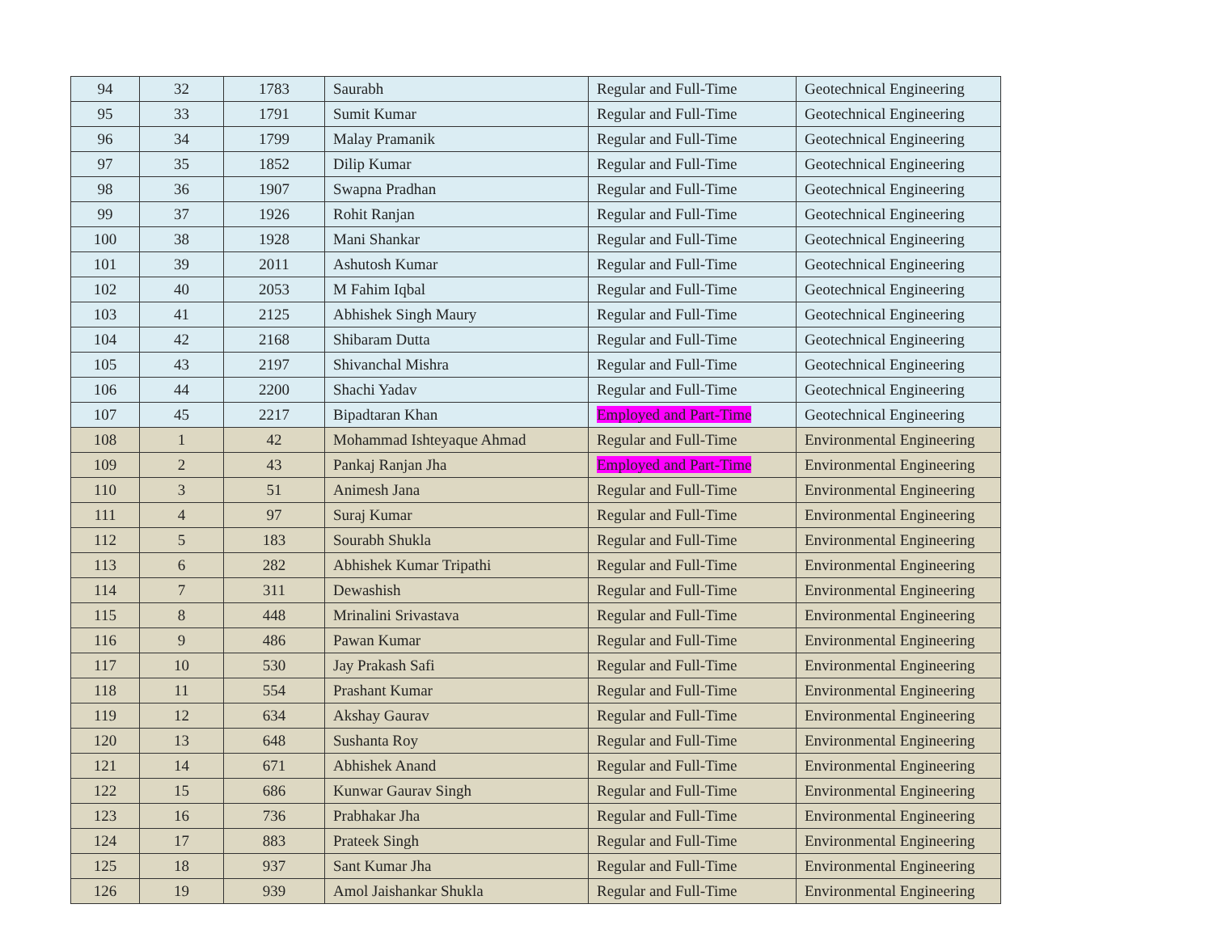| 94 | 32 | 1783 | Saurabh | Regular and Full-Time | Geotechnical Engineering |
| 95 | 33 | 1791 | Sumit Kumar | Regular and Full-Time | Geotechnical Engineering |
| 96 | 34 | 1799 | Malay Pramanik | Regular and Full-Time | Geotechnical Engineering |
| 97 | 35 | 1852 | Dilip Kumar | Regular and Full-Time | Geotechnical Engineering |
| 98 | 36 | 1907 | Swapna Pradhan | Regular and Full-Time | Geotechnical Engineering |
| 99 | 37 | 1926 | Rohit Ranjan | Regular and Full-Time | Geotechnical Engineering |
| 100 | 38 | 1928 | Mani Shankar | Regular and Full-Time | Geotechnical Engineering |
| 101 | 39 | 2011 | Ashutosh Kumar | Regular and Full-Time | Geotechnical Engineering |
| 102 | 40 | 2053 | M Fahim Iqbal | Regular and Full-Time | Geotechnical Engineering |
| 103 | 41 | 2125 | Abhishek Singh Maury | Regular and Full-Time | Geotechnical Engineering |
| 104 | 42 | 2168 | Shibaram Dutta | Regular and Full-Time | Geotechnical Engineering |
| 105 | 43 | 2197 | Shivanchal Mishra | Regular and Full-Time | Geotechnical Engineering |
| 106 | 44 | 2200 | Shachi Yadav | Regular and Full-Time | Geotechnical Engineering |
| 107 | 45 | 2217 | Bipadtaran Khan | Employed and Part-Time | Geotechnical Engineering |
| 108 | 1 | 42 | Mohammad Ishteyaque Ahmad | Regular and Full-Time | Environmental Engineering |
| 109 | 2 | 43 | Pankaj Ranjan Jha | Employed and Part-Time | Environmental Engineering |
| 110 | 3 | 51 | Animesh Jana | Regular and Full-Time | Environmental Engineering |
| 111 | 4 | 97 | Suraj Kumar | Regular and Full-Time | Environmental Engineering |
| 112 | 5 | 183 | Sourabh Shukla | Regular and Full-Time | Environmental Engineering |
| 113 | 6 | 282 | Abhishek Kumar Tripathi | Regular and Full-Time | Environmental Engineering |
| 114 | 7 | 311 | Dewashish | Regular and Full-Time | Environmental Engineering |
| 115 | 8 | 448 | Mrinalini Srivastava | Regular and Full-Time | Environmental Engineering |
| 116 | 9 | 486 | Pawan Kumar | Regular and Full-Time | Environmental Engineering |
| 117 | 10 | 530 | Jay Prakash Safi | Regular and Full-Time | Environmental Engineering |
| 118 | 11 | 554 | Prashant Kumar | Regular and Full-Time | Environmental Engineering |
| 119 | 12 | 634 | Akshay Gaurav | Regular and Full-Time | Environmental Engineering |
| 120 | 13 | 648 | Sushanta Roy | Regular and Full-Time | Environmental Engineering |
| 121 | 14 | 671 | Abhishek Anand | Regular and Full-Time | Environmental Engineering |
| 122 | 15 | 686 | Kunwar Gaurav Singh | Regular and Full-Time | Environmental Engineering |
| 123 | 16 | 736 | Prabhakar Jha | Regular and Full-Time | Environmental Engineering |
| 124 | 17 | 883 | Prateek Singh | Regular and Full-Time | Environmental Engineering |
| 125 | 18 | 937 | Sant Kumar Jha | Regular and Full-Time | Environmental Engineering |
| 126 | 19 | 939 | Amol Jaishankar Shukla | Regular and Full-Time | Environmental Engineering |